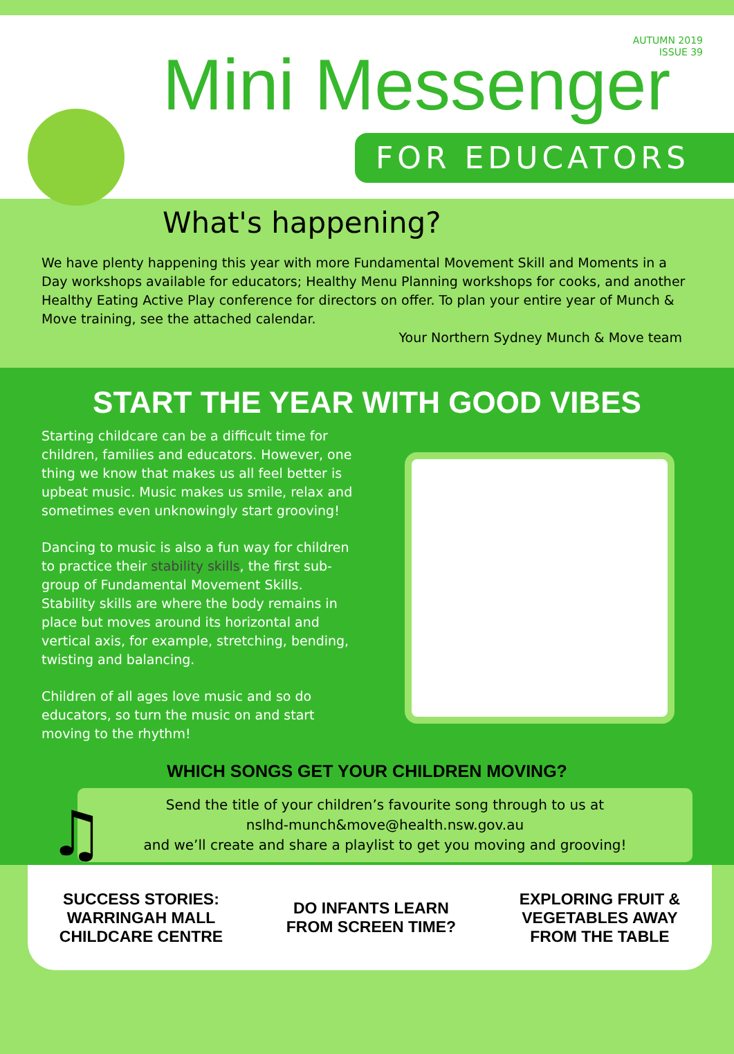AUTUMN 2019
ISSUE 39
Mini Messenger
FOR EDUCATORS
What's happening?
We have plenty happening this year with more Fundamental Movement Skill and Moments in a Day workshops available for educators; Healthy Menu Planning workshops for cooks, and another Healthy Eating Active Play conference for directors on offer. To plan your entire year of Munch & Move training, see the attached calendar.
Your Northern Sydney Munch & Move team
START THE YEAR WITH GOOD VIBES
Starting childcare can be a difficult time for children, families and educators. However, one thing we know that makes us all feel better is upbeat music. Music makes us smile, relax and sometimes even unknowingly start grooving!
Dancing to music is also a fun way for children to practice their stability skills, the first sub-group of Fundamental Movement Skills. Stability skills are where the body remains in place but moves around its horizontal and vertical axis, for example, stretching, bending, twisting and balancing.
Children of all ages love music and so do educators, so turn the music on and start moving to the rhythm!
♫
WHICH SONGS GET YOUR CHILDREN MOVING?
Send the title of your children’s favourite song through to us at
nslhd-munch&move@health.nsw.gov.au
and we’ll create and share a playlist to get you moving and grooving!
SUCCESS STORIES:
WARRINGAH MALL
CHILDCARE CENTRE
DO INFANTS LEARN
FROM SCREEN TIME?
EXPLORING FRUIT &
VEGETABLES AWAY
FROM THE TABLE